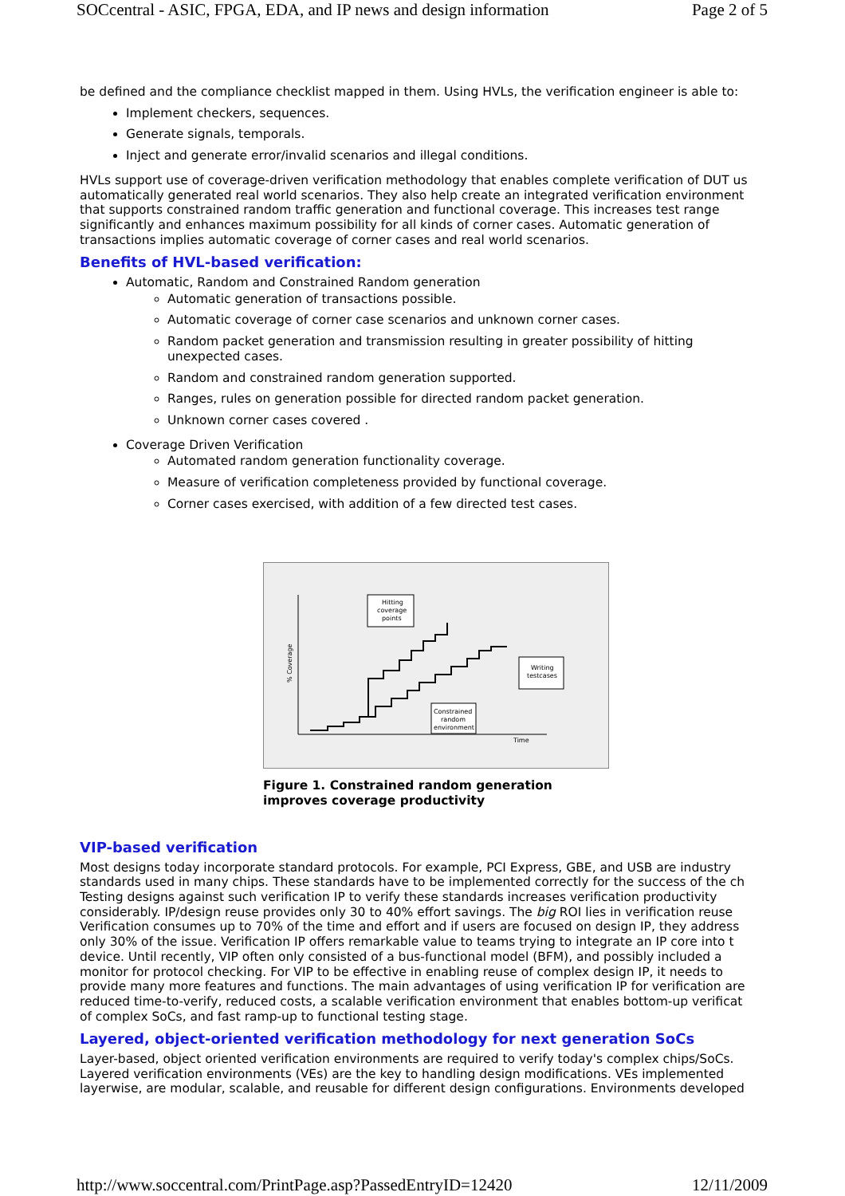SOCcentral - ASIC, FPGA, EDA, and IP news and design information Page 2 of 5
be defined and the compliance checklist mapped in them. Using HVLs, the verification engineer is able to:
Implement checkers, sequences.
Generate signals, temporals.
Inject and generate error/invalid scenarios and illegal conditions.
HVLs support use of coverage-driven verification methodology that enables complete verification of DUT us
automatically generated real world scenarios. They also help create an integrated verification environment
that supports constrained random traffic generation and functional coverage. This increases test range
significantly and enhances maximum possibility for all kinds of corner cases. Automatic generation of
transactions implies automatic coverage of corner cases and real world scenarios.
Benefits of HVL-based verification:
Automatic, Random and Constrained Random generation
Automatic generation of transactions possible.
Automatic coverage of corner case scenarios and unknown corner cases.
Random packet generation and transmission resulting in greater possibility of hitting unexpected cases.
Random and constrained random generation supported.
Ranges, rules on generation possible for directed random packet generation.
Unknown corner cases covered .
Coverage Driven Verification
Automated random generation functionality coverage.
Measure of verification completeness provided by functional coverage.
Corner cases exercised, with addition of a few directed test cases.
Hitting
coverage
points
Writing
testcases
Constrained
random
environment
Time
% Coverage
Figure 1. Constrained random generation
improves coverage productivity
VIP-based verification
Most designs today incorporate standard protocols. For example, PCI Express, GBE, and USB are industry
standards used in many chips. These standards have to be implemented correctly for the success of the ch
Testing designs against such verification IP to verify these standards increases verification productivity
considerably. IP/design reuse provides only 30 to 40% effort savings. The big ROI lies in verification reuse
Verification consumes up to 70% of the time and effort and if users are focused on design IP, they address
only 30% of the issue. Verification IP offers remarkable value to teams trying to integrate an IP core into t
device. Until recently, VIP often only consisted of a bus-functional model (BFM), and possibly included a
monitor for protocol checking. For VIP to be effective in enabling reuse of complex design IP, it needs to
provide many more features and functions. The main advantages of using verification IP for verification are
reduced time-to-verify, reduced costs, a scalable verification environment that enables bottom-up verificat
of complex SoCs, and fast ramp-up to functional testing stage.
Layered, object-oriented verification methodology for next generation SoCs
Layer-based, object oriented verification environments are required to verify today's complex chips/SoCs.
Layered verification environments (VEs) are the key to handling design modifications. VEs implemented
layerwise, are modular, scalable, and reusable for different design configurations. Environments developed
http://www.soccentral.com/PrintPage.asp?PassedEntryID=12420 12/11/2009